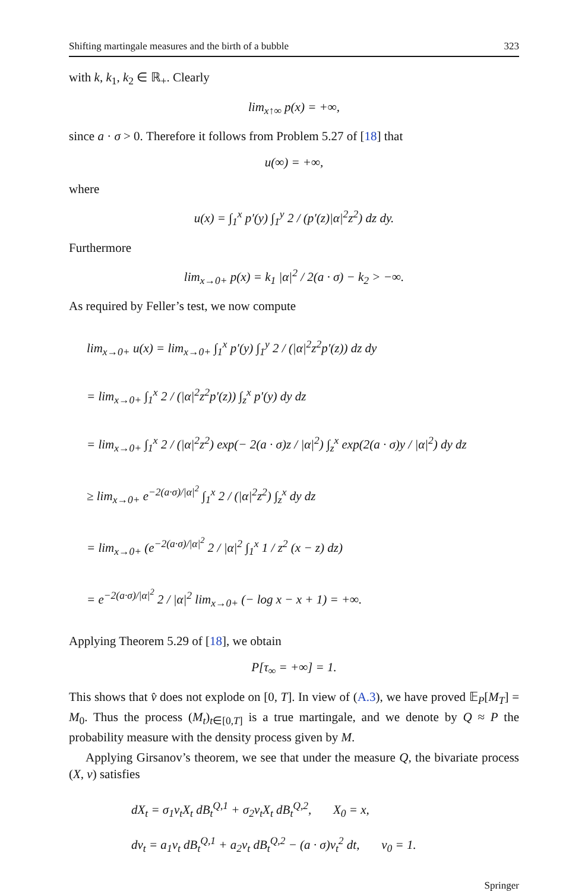Shifting martingale measures and the birth of a bubble 323
with k, k<sub>1</sub>, k<sub>2</sub> ∈ ℝ<sub>+</sub>. Clearly
lim<sub>x↑∞</sub> p(x) = +∞,
since a · σ > 0. Therefore it follows from Problem 5.27 of [18] that
u(∞) = +∞,
where
u(x) = ∫<sub>1</sub><sup>x</sup> p′(y) ∫<sub>1</sub><sup>y</sup> 2 / (p′(z)|α|<sup>2</sup>z<sup>2</sup>) dz dy.
Furthermore
lim<sub>x→0+</sub> p(x) = k<sub>1</sub> |α|<sup>2</sup> / 2(a · σ) − k<sub>2</sub> > −∞.
As required by Feller’s test, we now compute
lim<sub>x→0+</sub> u(x) = lim<sub>x→0+</sub> ∫<sub>1</sub><sup>x</sup> p′(y) ∫<sub>1</sub><sup>y</sup> 2 / (|α|<sup>2</sup>z<sup>2</sup>p′(z)) dz dy
= lim<sub>x→0+</sub> ∫<sub>1</sub><sup>x</sup> 2 / (|α|<sup>2</sup>z<sup>2</sup>p′(z)) ∫<sub>z</sub><sup>x</sup> p′(y) dy dz
= lim<sub>x→0+</sub> ∫<sub>1</sub><sup>x</sup> 2 / (|α|<sup>2</sup>z<sup>2</sup>) exp(− 2(a · σ)z / |α|<sup>2</sup>) ∫<sub>z</sub><sup>x</sup> exp(2(a · σ)y / |α|<sup>2</sup>) dy dz
≥ lim<sub>x→0+</sub> e<sup>−2(a·σ)/|α|<sup>2</sup></sup> ∫<sub>1</sub><sup>x</sup> 2 / (|α|<sup>2</sup>z<sup>2</sup>) ∫<sub>z</sub><sup>x</sup> dy dz
= lim<sub>x→0+</sub> (e<sup>−2(a·σ)/|α|<sup>2</sup></sup> 2 / |α|<sup>2</sup> ∫<sub>1</sub><sup>x</sup> 1 / z<sup>2</sup> (x − z) dz)
= e<sup>−2(a·σ)/|α|<sup>2</sup></sup> 2 / |α|<sup>2</sup> lim<sub>x→0+</sub> (− log x − x + 1) = +∞.
Applying Theorem 5.29 of [18], we obtain
P[τ<sub>∞</sub> = +∞] = 1.
This shows that v̂ does not explode on [0, T]. In view of (A.3), we have proved 𝔼<sub>P</sub>[M<sub>T</sub>] = M<sub>0</sub>. Thus the process (M<sub>t</sub>)<sub>t∈[0,T]</sub> is a true martingale, and we denote by Q ≈ P the probability measure with the density process given by M.
Applying Girsanov’s theorem, we see that under the measure Q, the bivariate process (X, v) satisfies
dX<sub>t</sub> = σ<sub>1</sub>v<sub>t</sub>X<sub>t</sub> dB<sub>t</sub><sup>Q,1</sup> + σ<sub>2</sub>v<sub>t</sub>X<sub>t</sub> dB<sub>t</sub><sup>Q,2</sup>, X<sub>0</sub> = x,
dv<sub>t</sub> = a<sub>1</sub>v<sub>t</sub> dB<sub>t</sub><sup>Q,1</sup> + a<sub>2</sub>v<sub>t</sub> dB<sub>t</sub><sup>Q,2</sup> − (a · σ)v<sub>t</sub><sup>2</sup> dt, v<sub>0</sub> = 1.
Springer